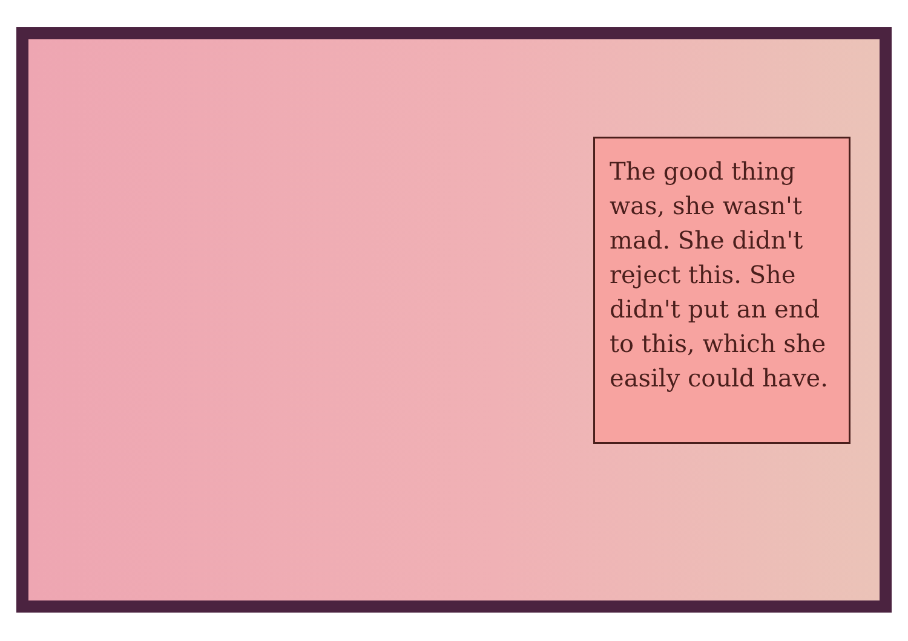The good thing was, she wasn't mad. She didn't reject this. She didn't put an end to this, which she easily could have.